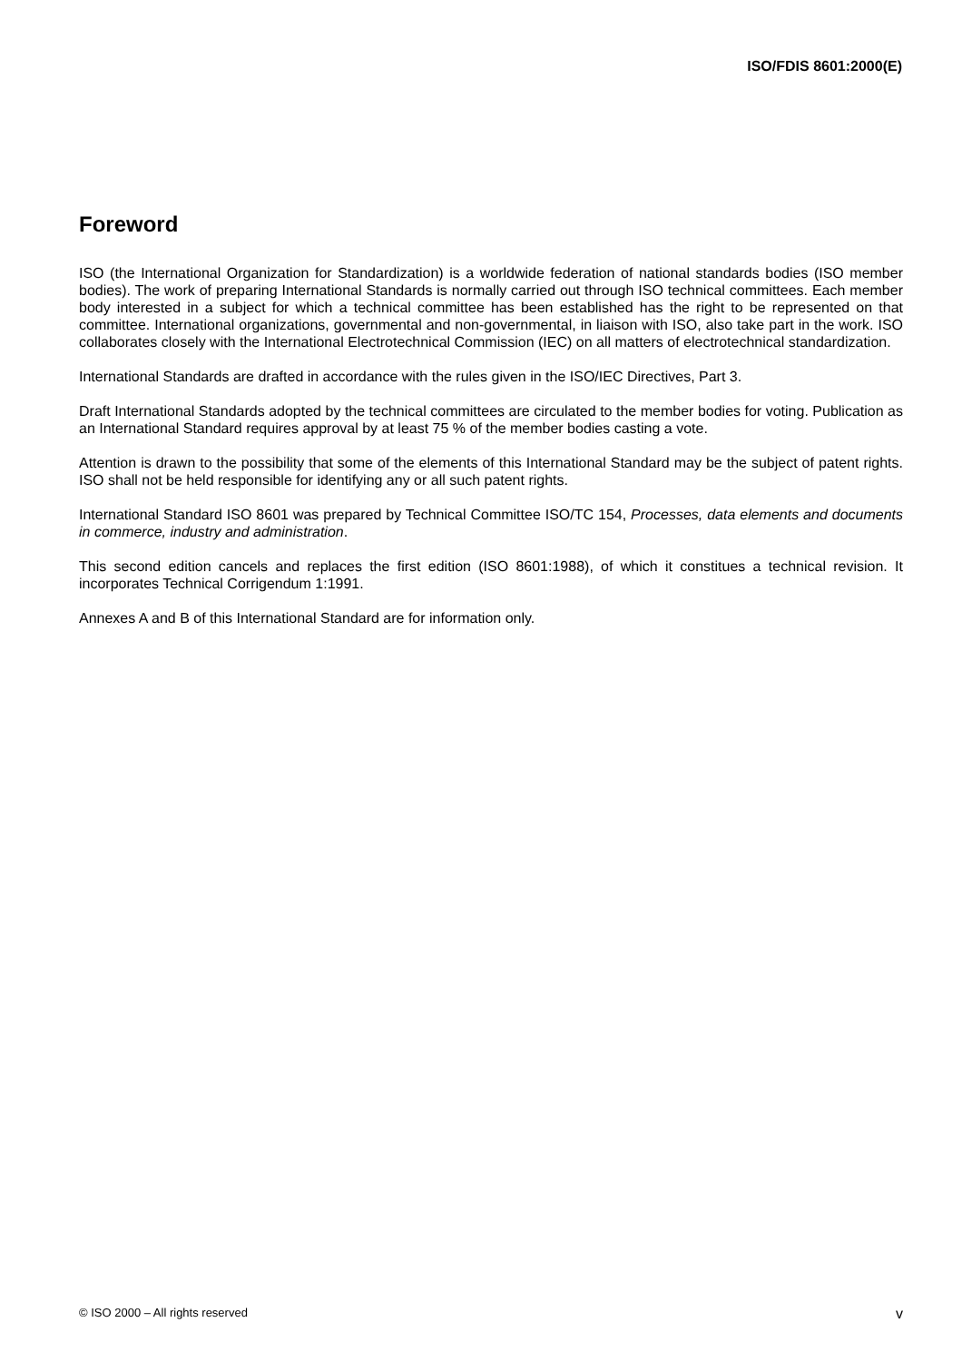ISO/FDIS 8601:2000(E)
Foreword
ISO (the International Organization for Standardization) is a worldwide federation of national standards bodies (ISO member bodies). The work of preparing International Standards is normally carried out through ISO technical committees. Each member body interested in a subject for which a technical committee has been established has the right to be represented on that committee. International organizations, governmental and non-governmental, in liaison with ISO, also take part in the work. ISO collaborates closely with the International Electrotechnical Commission (IEC) on all matters of electrotechnical standardization.
International Standards are drafted in accordance with the rules given in the ISO/IEC Directives, Part 3.
Draft International Standards adopted by the technical committees are circulated to the member bodies for voting. Publication as an International Standard requires approval by at least 75 % of the member bodies casting a vote.
Attention is drawn to the possibility that some of the elements of this International Standard may be the subject of patent rights. ISO shall not be held responsible for identifying any or all such patent rights.
International Standard ISO 8601 was prepared by Technical Committee ISO/TC 154, Processes, data elements and documents in commerce, industry and administration.
This second edition cancels and replaces the first edition (ISO 8601:1988), of which it constitues a technical revision. It incorporates Technical Corrigendum 1:1991.
Annexes A and B of this International Standard are for information only.
© ISO 2000 – All rights reserved v